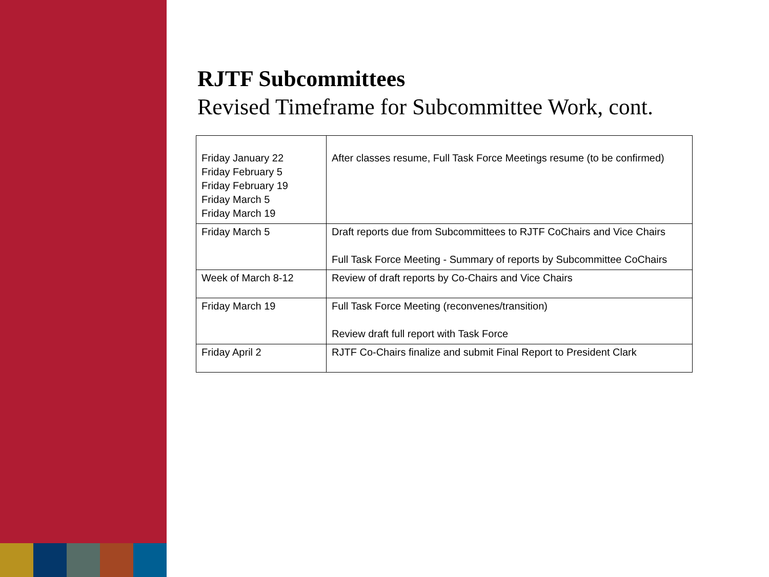RJTF Subcommittees
Revised Timeframe for Subcommittee Work, cont.
| Friday January 22 Friday February 5 Friday February 19 Friday March 5 Friday March 19 | After classes resume, Full Task Force Meetings resume (to be confirmed) |
| Friday March 5 | Draft reports due from Subcommittees to RJTF CoChairs and Vice Chairs Full Task Force Meeting - Summary of reports by Subcommittee CoChairs |
| Week of March 8-12 | Review of draft reports by Co-Chairs and Vice Chairs |
| Friday March 19 | Full Task Force Meeting (reconvenes/transition) Review draft full report with Task Force |
| Friday April 2 | RJTF Co-Chairs finalize and submit Final Report to President Clark |